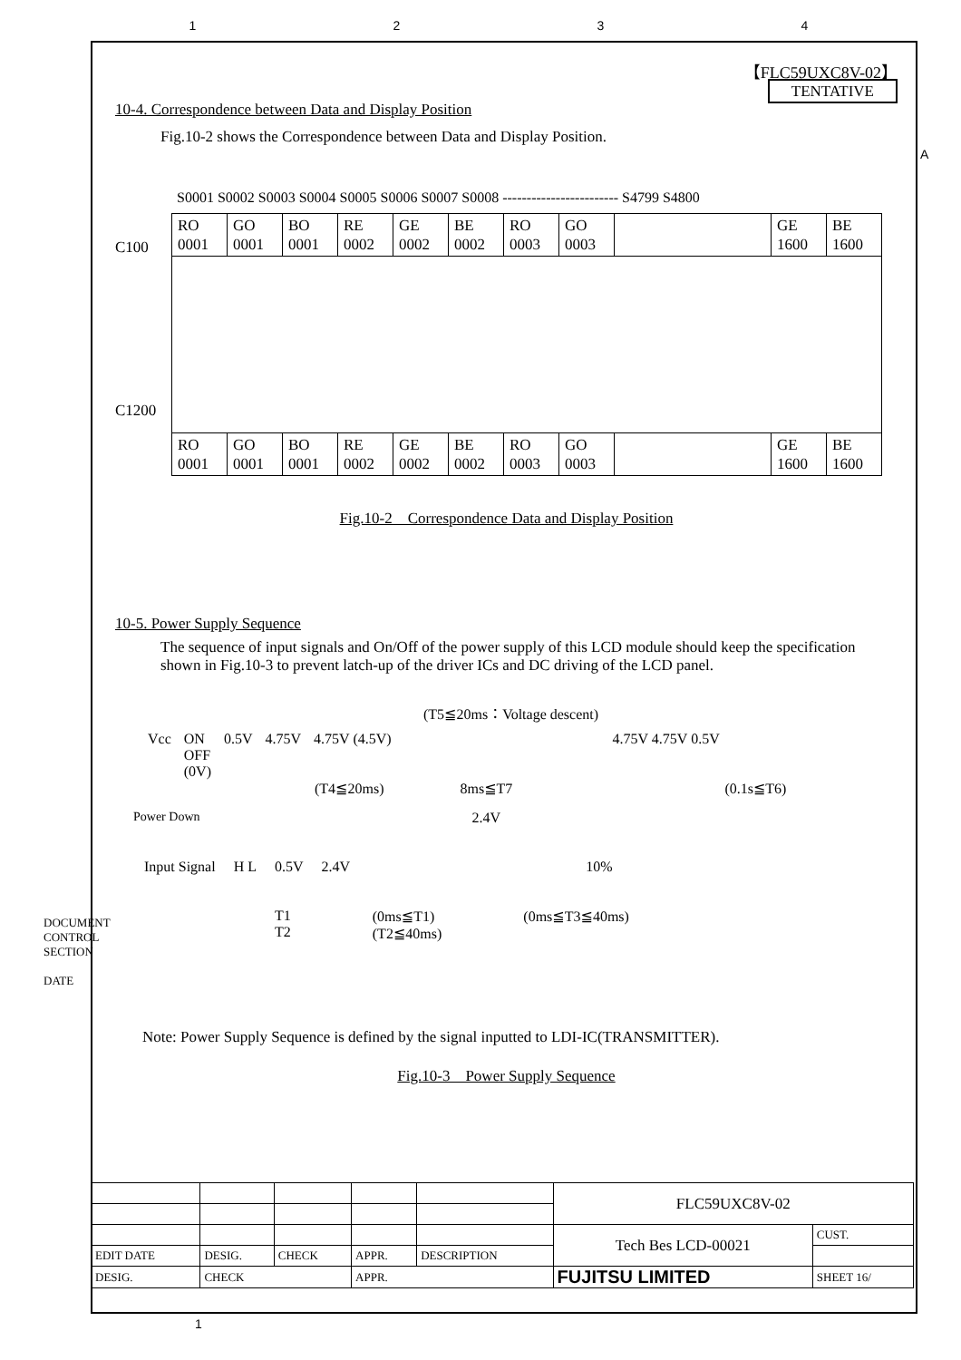1234
【FLC59UXC8V-02】
TENTATIVE
10-4. Correspondence between Data and Display Position
Fig.10-2 shows the Correspondence between Data and Display Position.
S0001 S0002 S0003 S0004 S0005 S0006 S0007 S0008 ------------------------ S4799 S4800
C100
C1200
| RO 0001 | GO 0001 | BO 0001 | RE 0002 | GE 0002 | BE 0002 | RO 0003 | GO 0003 | | GE 1600 | BE 1600 |
| RO 0001 | GO 0001 | BO 0001 | RE 0002 | GE 0002 | BE 0002 | RO 0003 | GO 0003 | | GE 1600 | BE 1600 |
Fig.10-2　Correspondence Data and Display Position
10-5. Power Supply Sequence
The sequence of input signals and On/Off of the power supply of this LCD module should keep the specification shown in Fig.10-3 to prevent latch-up of the driver ICs and DC driving of the LCD panel.
(T5≦20ms：Voltage descent)
Vcc ON
OFF
(0V) 0.5V 4.75V 4.75V (4.5V) 4.75V 4.75V 0.5V
(T4≦20ms) 8ms≦T7 (0.1s≦T6)
Power Down 2.4V
Input Signal H L 0.5V 2.4V 10%
T1
T2 (0ms≦T1)
(T2≦40ms) (0ms≦T3≦40ms)
Note: Power Supply Sequence is defined by the signal inputted to LDI-IC(TRANSMITTER).
Fig.10-3　Power Supply Sequence
DOCUMENT CONTROL SECTION
DATE
| | | | | | FLC59UXC8V-02 | |
| | | | | | Tech Bes LCD-00021 | CUST. |
| EDIT DATE | DESIG. | CHECK | APPR. | DESCRIPTION | | |
| DESIG. | CHECK | | APPR. | | FUJITSU LIMITED | SHEET 16/ |
1
A